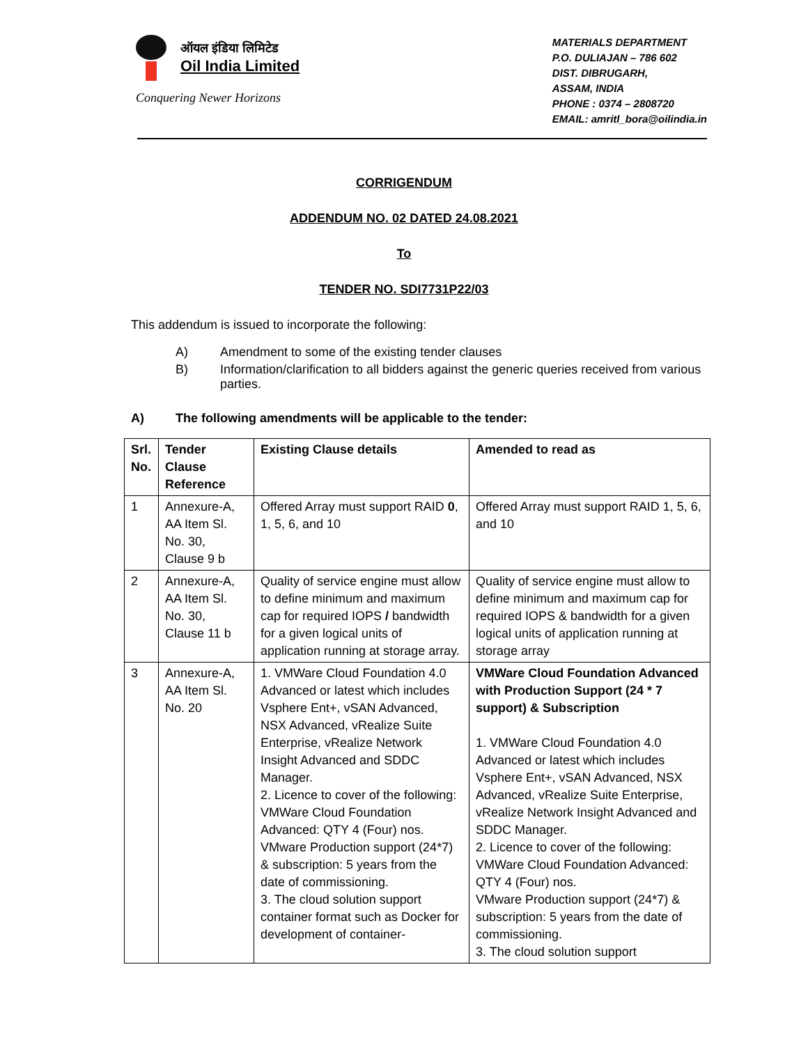ऑयल इंडिया लिमिटेड
Oil India Limited
Conquering Newer Horizons
MATERIALS DEPARTMENT
P.O. DULIAJAN – 786 602
DIST. DIBRUGARH,
ASSAM, INDIA
PHONE : 0374 – 2808720
EMAIL: amritl_bora@oilindia.in
CORRIGENDUM
ADDENDUM NO. 02 DATED 24.08.2021
To
TENDER NO. SDI7731P22/03
This addendum is issued to incorporate the following:
A) Amendment to some of the existing tender clauses
B) Information/clarification to all bidders against the generic queries received from various parties.
A) The following amendments will be applicable to the tender:
| Srl. No. | Tender Clause Reference | Existing Clause details | Amended to read as |
| --- | --- | --- | --- |
| 1 | Annexure-A, AA Item Sl. No. 30, Clause 9 b | Offered Array must support RAID 0 , 1, 5, 6, and 10 | Offered Array must support RAID 1, 5, 6, and 10 |
| 2 | Annexure-A, AA Item Sl. No. 30, Clause 11 b | Quality of service engine must allow to define minimum and maximum cap for required IOPS / bandwidth for a given logical units of application running at storage array. | Quality of service engine must allow to define minimum and maximum cap for required IOPS & bandwidth for a given logical units of application running at storage array |
| 3 | Annexure-A, AA Item Sl. No. 20 | 1. VMWare Cloud Foundation 4.0 Advanced or latest which includes Vsphere Ent+, vSAN Advanced, NSX Advanced, vRealize Suite Enterprise, vRealize Network Insight Advanced and SDDC Manager. 2. Licence to cover of the following: VMWare Cloud Foundation Advanced: QTY 4 (Four) nos. VMware Production support (24*7) & subscription: 5 years from the date of commissioning. 3. The cloud solution support container format such as Docker for development of container- | VMWare Cloud Foundation Advanced with Production Support (24 * 7 support) & Subscription 1. VMWare Cloud Foundation 4.0 Advanced or latest which includes Vsphere Ent+, vSAN Advanced, NSX Advanced, vRealize Suite Enterprise, vRealize Network Insight Advanced and SDDC Manager. 2. Licence to cover of the following: VMWare Cloud Foundation Advanced: QTY 4 (Four) nos. VMware Production support (24*7) & subscription: 5 years from the date of commissioning. 3. The cloud solution support |